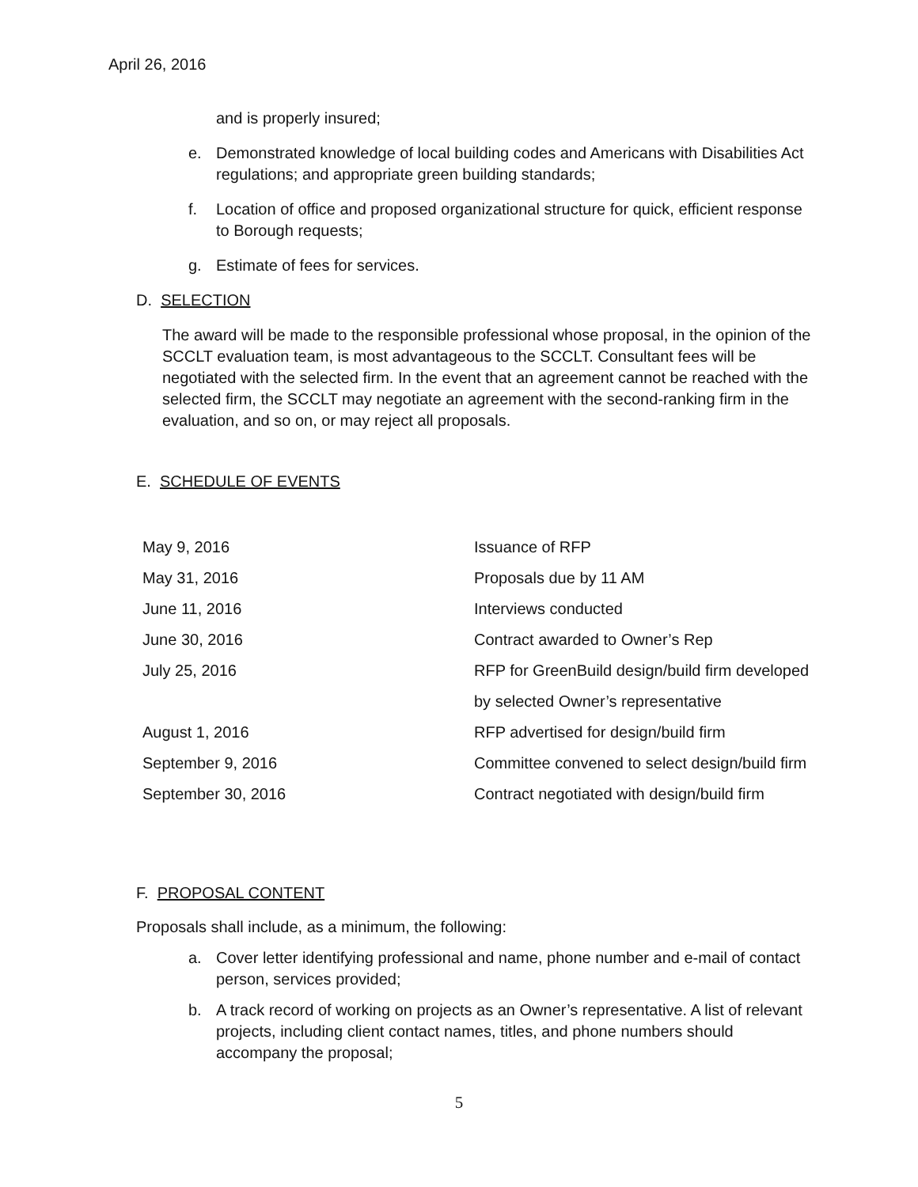April 26, 2016
and is properly insured;
e. Demonstrated knowledge of local building codes and Americans with Disabilities Act regulations; and appropriate green building standards;
f. Location of office and proposed organizational structure for quick, efficient response to Borough requests;
g. Estimate of fees for services.
D. SELECTION
The award will be made to the responsible professional whose proposal, in the opinion of the SCCLT evaluation team, is most advantageous to the SCCLT. Consultant fees will be negotiated with the selected firm. In the event that an agreement cannot be reached with the selected firm, the SCCLT may negotiate an agreement with the second-ranking firm in the evaluation, and so on, or may reject all proposals.
E. SCHEDULE OF EVENTS
| May 9, 2016 | Issuance of RFP |
| May 31, 2016 | Proposals due by 11 AM |
| June 11, 2016 | Interviews conducted |
| June 30, 2016 | Contract awarded to Owner’s Rep |
| July 25, 2016 | RFP for GreenBuild design/build firm developed |
| | by selected Owner’s representative |
| August 1, 2016 | RFP advertised for design/build firm |
| September 9, 2016 | Committee convened to select design/build firm |
| September 30, 2016 | Contract negotiated with design/build firm |
F. PROPOSAL CONTENT
Proposals shall include, as a minimum, the following:
a. Cover letter identifying professional and name, phone number and e-mail of contact person, services provided;
b. A track record of working on projects as an Owner’s representative. A list of relevant projects, including client contact names, titles, and phone numbers should accompany the proposal;
5